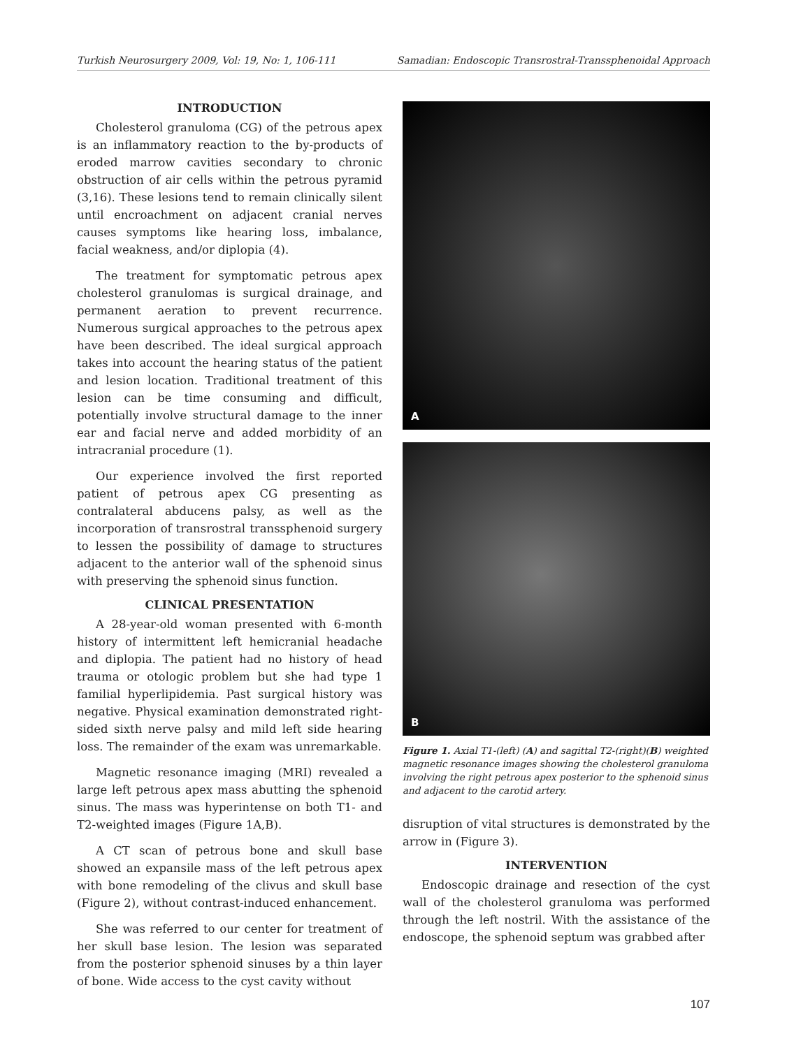Turkish Neurosurgery 2009, Vol: 19, No: 1, 106-111 Samadian: Endoscopic Transrostral-Transsphenoidal Approach
INTRODUCTION
Cholesterol granuloma (CG) of the petrous apex is an inflammatory reaction to the by-products of eroded marrow cavities secondary to chronic obstruction of air cells within the petrous pyramid (3,16). These lesions tend to remain clinically silent until encroachment on adjacent cranial nerves causes symptoms like hearing loss, imbalance, facial weakness, and/or diplopia (4).
The treatment for symptomatic petrous apex cholesterol granulomas is surgical drainage, and permanent aeration to prevent recurrence. Numerous surgical approaches to the petrous apex have been described. The ideal surgical approach takes into account the hearing status of the patient and lesion location. Traditional treatment of this lesion can be time consuming and difficult, potentially involve structural damage to the inner ear and facial nerve and added morbidity of an intracranial procedure (1).
Our experience involved the first reported patient of petrous apex CG presenting as contralateral abducens palsy, as well as the incorporation of transrostral transsphenoid surgery to lessen the possibility of damage to structures adjacent to the anterior wall of the sphenoid sinus with preserving the sphenoid sinus function.
CLINICAL PRESENTATION
A 28-year-old woman presented with 6-month history of intermittent left hemicranial headache and diplopia. The patient had no history of head trauma or otologic problem but she had type 1 familial hyperlipidemia. Past surgical history was negative. Physical examination demonstrated right-sided sixth nerve palsy and mild left side hearing loss. The remainder of the exam was unremarkable.
Magnetic resonance imaging (MRI) revealed a large left petrous apex mass abutting the sphenoid sinus. The mass was hyperintense on both T1- and T2-weighted images (Figure 1A,B).
A CT scan of petrous bone and skull base showed an expansile mass of the left petrous apex with bone remodeling of the clivus and skull base (Figure 2), without contrast-induced enhancement.
She was referred to our center for treatment of her skull base lesion. The lesion was separated from the posterior sphenoid sinuses by a thin layer of bone. Wide access to the cyst cavity without
A
B
Figure 1. Axial T1-(left) (A) and sagittal T2-(right)(B) weighted magnetic resonance images showing the cholesterol granuloma involving the right petrous apex posterior to the sphenoid sinus and adjacent to the carotid artery.
disruption of vital structures is demonstrated by the arrow in (Figure 3).
INTERVENTION
Endoscopic drainage and resection of the cyst wall of the cholesterol granuloma was performed through the left nostril. With the assistance of the endoscope, the sphenoid septum was grabbed after
107